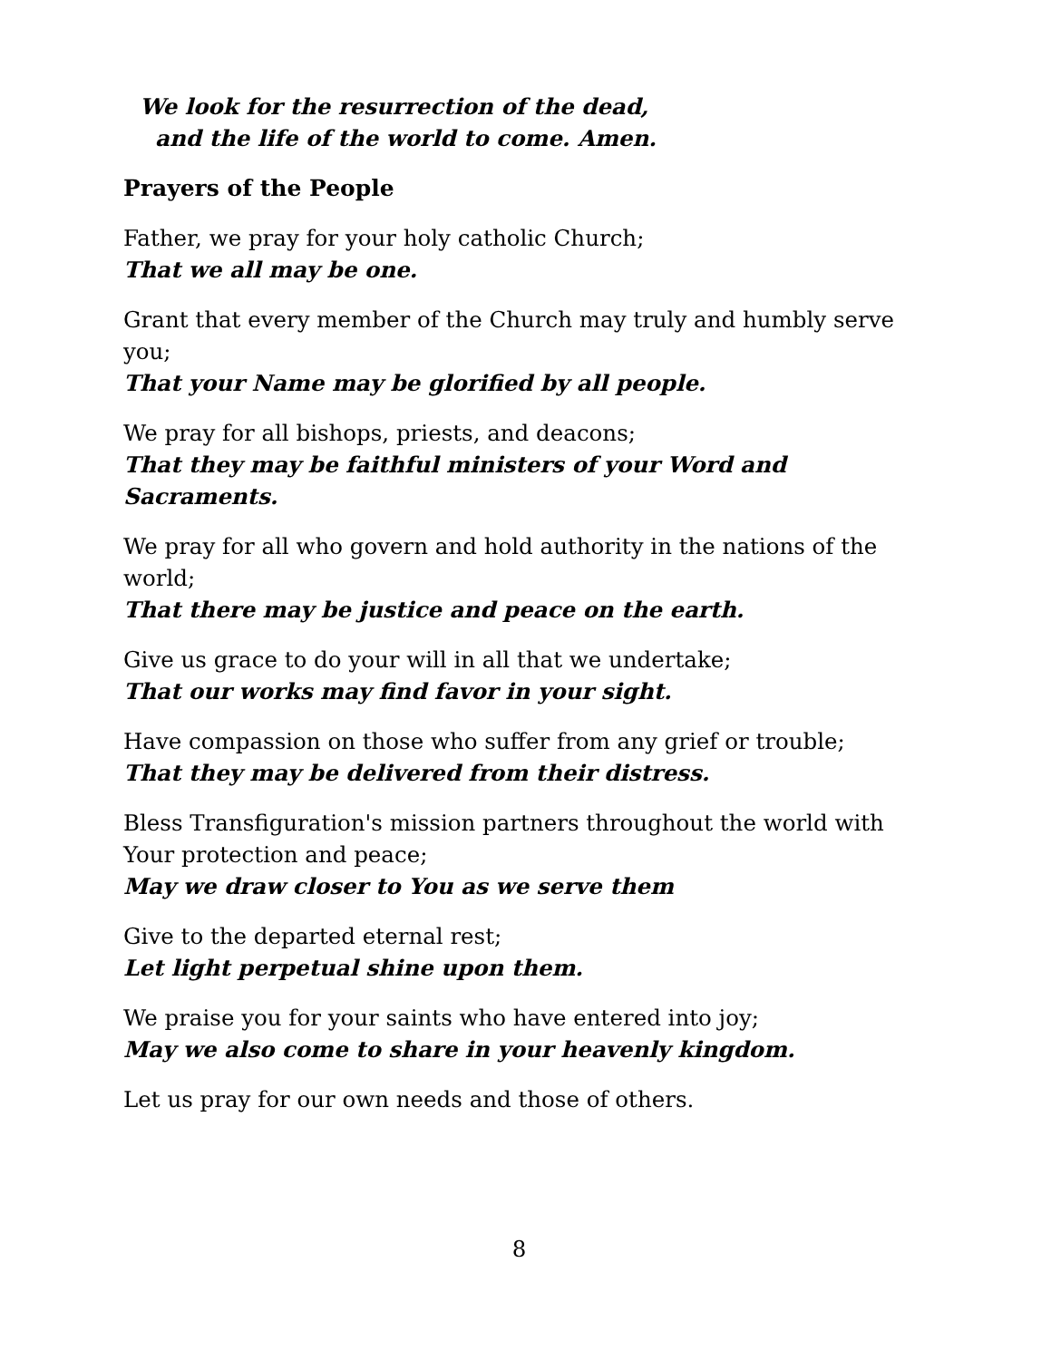We look for the resurrection of the dead,
and the life of the world to come. Amen.
Prayers of the People
Father, we pray for your holy catholic Church;
That we all may be one.
Grant that every member of the Church may truly and humbly serve you;
That your Name may be glorified by all people.
We pray for all bishops, priests, and deacons;
That they may be faithful ministers of your Word and Sacraments.
We pray for all who govern and hold authority in the nations of the world;
That there may be justice and peace on the earth.
Give us grace to do your will in all that we undertake;
That our works may find favor in your sight.
Have compassion on those who suffer from any grief or trouble;
That they may be delivered from their distress.
Bless Transfiguration's mission partners throughout the world with Your protection and peace;
May we draw closer to You as we serve them
Give to the departed eternal rest;
Let light perpetual shine upon them.
We praise you for your saints who have entered into joy;
May we also come to share in your heavenly kingdom.
Let us pray for our own needs and those of others.
8